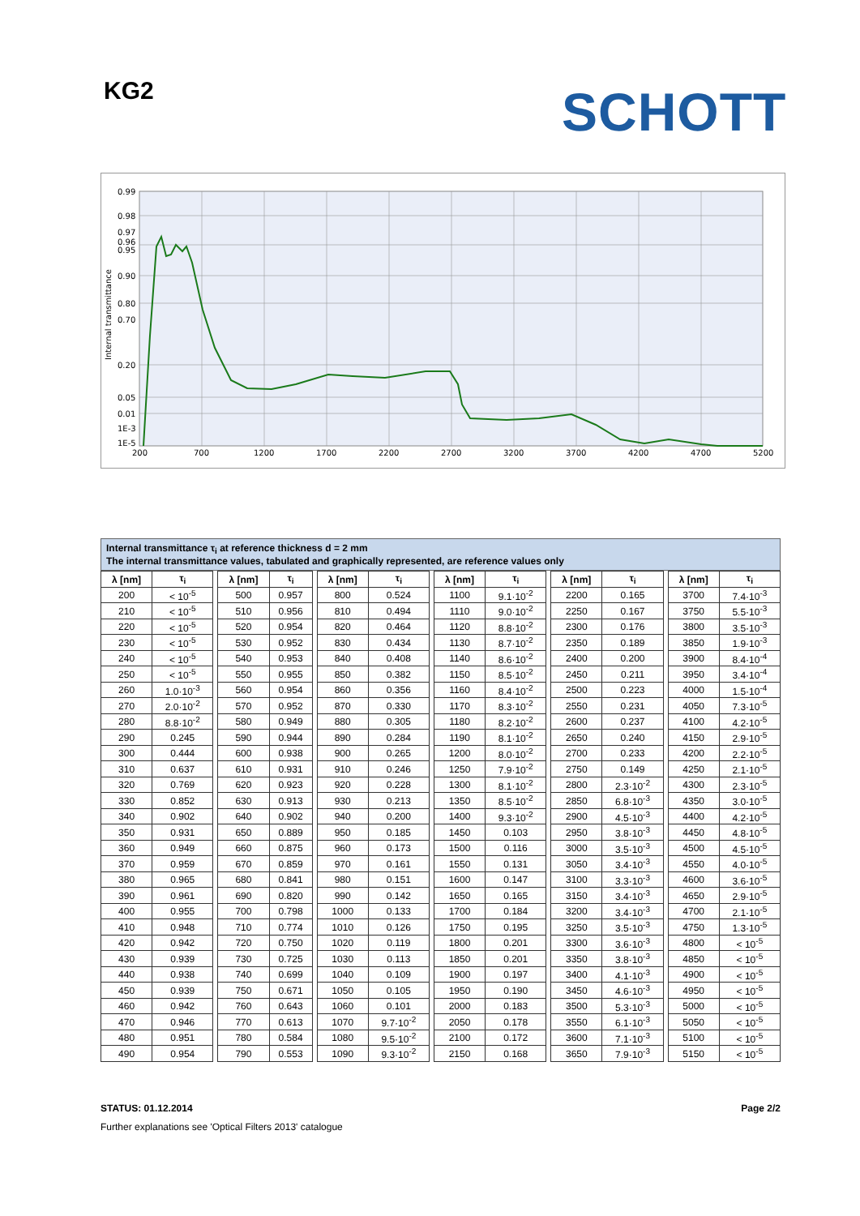KG2 SCHOTT
0.99
0.98
0.97
0.96
0.95
0.90
0.80
0.70
0.20
0.05
0.01
1E-3
1E-5
Internal transmittance
200
700
1200
1700
2200
2700
3200
3700
4200
4700
5200
Internal transmittance τ<sub>i</sub> at reference thickness d = 2 mm
The internal transmittance values, tabulated and graphically represented, are reference values only
| λ [nm] | τ<sub>i</sub> | | λ [nm] | τ<sub>i</sub> | | λ [nm] | τ<sub>i</sub> | | λ [nm] | τ<sub>i</sub> | | λ [nm] | τ<sub>i</sub> | | λ [nm] | τ<sub>i</sub> |
| 200 | < 10<sup>-5</sup> | | 500 | 0.957 | | 800 | 0.524 | | 1100 | 9.1·10<sup>-2</sup> | | 2200 | 0.165 | | 3700 | 7.4·10<sup>-3</sup> |
| 210 | < 10<sup>-5</sup> | | 510 | 0.956 | | 810 | 0.494 | | 1110 | 9.0·10<sup>-2</sup> | | 2250 | 0.167 | | 3750 | 5.5·10<sup>-3</sup> |
| 220 | < 10<sup>-5</sup> | | 520 | 0.954 | | 820 | 0.464 | | 1120 | 8.8·10<sup>-2</sup> | | 2300 | 0.176 | | 3800 | 3.5·10<sup>-3</sup> |
| 230 | < 10<sup>-5</sup> | | 530 | 0.952 | | 830 | 0.434 | | 1130 | 8.7·10<sup>-2</sup> | | 2350 | 0.189 | | 3850 | 1.9·10<sup>-3</sup> |
| 240 | < 10<sup>-5</sup> | | 540 | 0.953 | | 840 | 0.408 | | 1140 | 8.6·10<sup>-2</sup> | | 2400 | 0.200 | | 3900 | 8.4·10<sup>-4</sup> |
| 250 | < 10<sup>-5</sup> | | 550 | 0.955 | | 850 | 0.382 | | 1150 | 8.5·10<sup>-2</sup> | | 2450 | 0.211 | | 3950 | 3.4·10<sup>-4</sup> |
| 260 | 1.0·10<sup>-3</sup> | | 560 | 0.954 | | 860 | 0.356 | | 1160 | 8.4·10<sup>-2</sup> | | 2500 | 0.223 | | 4000 | 1.5·10<sup>-4</sup> |
| 270 | 2.0·10<sup>-2</sup> | | 570 | 0.952 | | 870 | 0.330 | | 1170 | 8.3·10<sup>-2</sup> | | 2550 | 0.231 | | 4050 | 7.3·10<sup>-5</sup> |
| 280 | 8.8·10<sup>-2</sup> | | 580 | 0.949 | | 880 | 0.305 | | 1180 | 8.2·10<sup>-2</sup> | | 2600 | 0.237 | | 4100 | 4.2·10<sup>-5</sup> |
| 290 | 0.245 | | 590 | 0.944 | | 890 | 0.284 | | 1190 | 8.1·10<sup>-2</sup> | | 2650 | 0.240 | | 4150 | 2.9·10<sup>-5</sup> |
| 300 | 0.444 | | 600 | 0.938 | | 900 | 0.265 | | 1200 | 8.0·10<sup>-2</sup> | | 2700 | 0.233 | | 4200 | 2.2·10<sup>-5</sup> |
| 310 | 0.637 | | 610 | 0.931 | | 910 | 0.246 | | 1250 | 7.9·10<sup>-2</sup> | | 2750 | 0.149 | | 4250 | 2.1·10<sup>-5</sup> |
| 320 | 0.769 | | 620 | 0.923 | | 920 | 0.228 | | 1300 | 8.1·10<sup>-2</sup> | | 2800 | 2.3·10<sup>-2</sup> | | 4300 | 2.3·10<sup>-5</sup> |
| 330 | 0.852 | | 630 | 0.913 | | 930 | 0.213 | | 1350 | 8.5·10<sup>-2</sup> | | 2850 | 6.8·10<sup>-3</sup> | | 4350 | 3.0·10<sup>-5</sup> |
| 340 | 0.902 | | 640 | 0.902 | | 940 | 0.200 | | 1400 | 9.3·10<sup>-2</sup> | | 2900 | 4.5·10<sup>-3</sup> | | 4400 | 4.2·10<sup>-5</sup> |
| 350 | 0.931 | | 650 | 0.889 | | 950 | 0.185 | | 1450 | 0.103 | | 2950 | 3.8·10<sup>-3</sup> | | 4450 | 4.8·10<sup>-5</sup> |
| 360 | 0.949 | | 660 | 0.875 | | 960 | 0.173 | | 1500 | 0.116 | | 3000 | 3.5·10<sup>-3</sup> | | 4500 | 4.5·10<sup>-5</sup> |
| 370 | 0.959 | | 670 | 0.859 | | 970 | 0.161 | | 1550 | 0.131 | | 3050 | 3.4·10<sup>-3</sup> | | 4550 | 4.0·10<sup>-5</sup> |
| 380 | 0.965 | | 680 | 0.841 | | 980 | 0.151 | | 1600 | 0.147 | | 3100 | 3.3·10<sup>-3</sup> | | 4600 | 3.6·10<sup>-5</sup> |
| 390 | 0.961 | | 690 | 0.820 | | 990 | 0.142 | | 1650 | 0.165 | | 3150 | 3.4·10<sup>-3</sup> | | 4650 | 2.9·10<sup>-5</sup> |
| 400 | 0.955 | | 700 | 0.798 | | 1000 | 0.133 | | 1700 | 0.184 | | 3200 | 3.4·10<sup>-3</sup> | | 4700 | 2.1·10<sup>-5</sup> |
| 410 | 0.948 | | 710 | 0.774 | | 1010 | 0.126 | | 1750 | 0.195 | | 3250 | 3.5·10<sup>-3</sup> | | 4750 | 1.3·10<sup>-5</sup> |
| 420 | 0.942 | | 720 | 0.750 | | 1020 | 0.119 | | 1800 | 0.201 | | 3300 | 3.6·10<sup>-3</sup> | | 4800 | < 10<sup>-5</sup> |
| 430 | 0.939 | | 730 | 0.725 | | 1030 | 0.113 | | 1850 | 0.201 | | 3350 | 3.8·10<sup>-3</sup> | | 4850 | < 10<sup>-5</sup> |
| 440 | 0.938 | | 740 | 0.699 | | 1040 | 0.109 | | 1900 | 0.197 | | 3400 | 4.1·10<sup>-3</sup> | | 4900 | < 10<sup>-5</sup> |
| 450 | 0.939 | | 750 | 0.671 | | 1050 | 0.105 | | 1950 | 0.190 | | 3450 | 4.6·10<sup>-3</sup> | | 4950 | < 10<sup>-5</sup> |
| 460 | 0.942 | | 760 | 0.643 | | 1060 | 0.101 | | 2000 | 0.183 | | 3500 | 5.3·10<sup>-3</sup> | | 5000 | < 10<sup>-5</sup> |
| 470 | 0.946 | | 770 | 0.613 | | 1070 | 9.7·10<sup>-2</sup> | | 2050 | 0.178 | | 3550 | 6.1·10<sup>-3</sup> | | 5050 | < 10<sup>-5</sup> |
| 480 | 0.951 | | 780 | 0.584 | | 1080 | 9.5·10<sup>-2</sup> | | 2100 | 0.172 | | 3600 | 7.1·10<sup>-3</sup> | | 5100 | < 10<sup>-5</sup> |
| 490 | 0.954 | | 790 | 0.553 | | 1090 | 9.3·10<sup>-2</sup> | | 2150 | 0.168 | | 3650 | 7.9·10<sup>-3</sup> | | 5150 | < 10<sup>-5</sup> |
STATUS: 01.12.2014 Page 2/2
Further explanations see 'Optical Filters 2013' catalogue